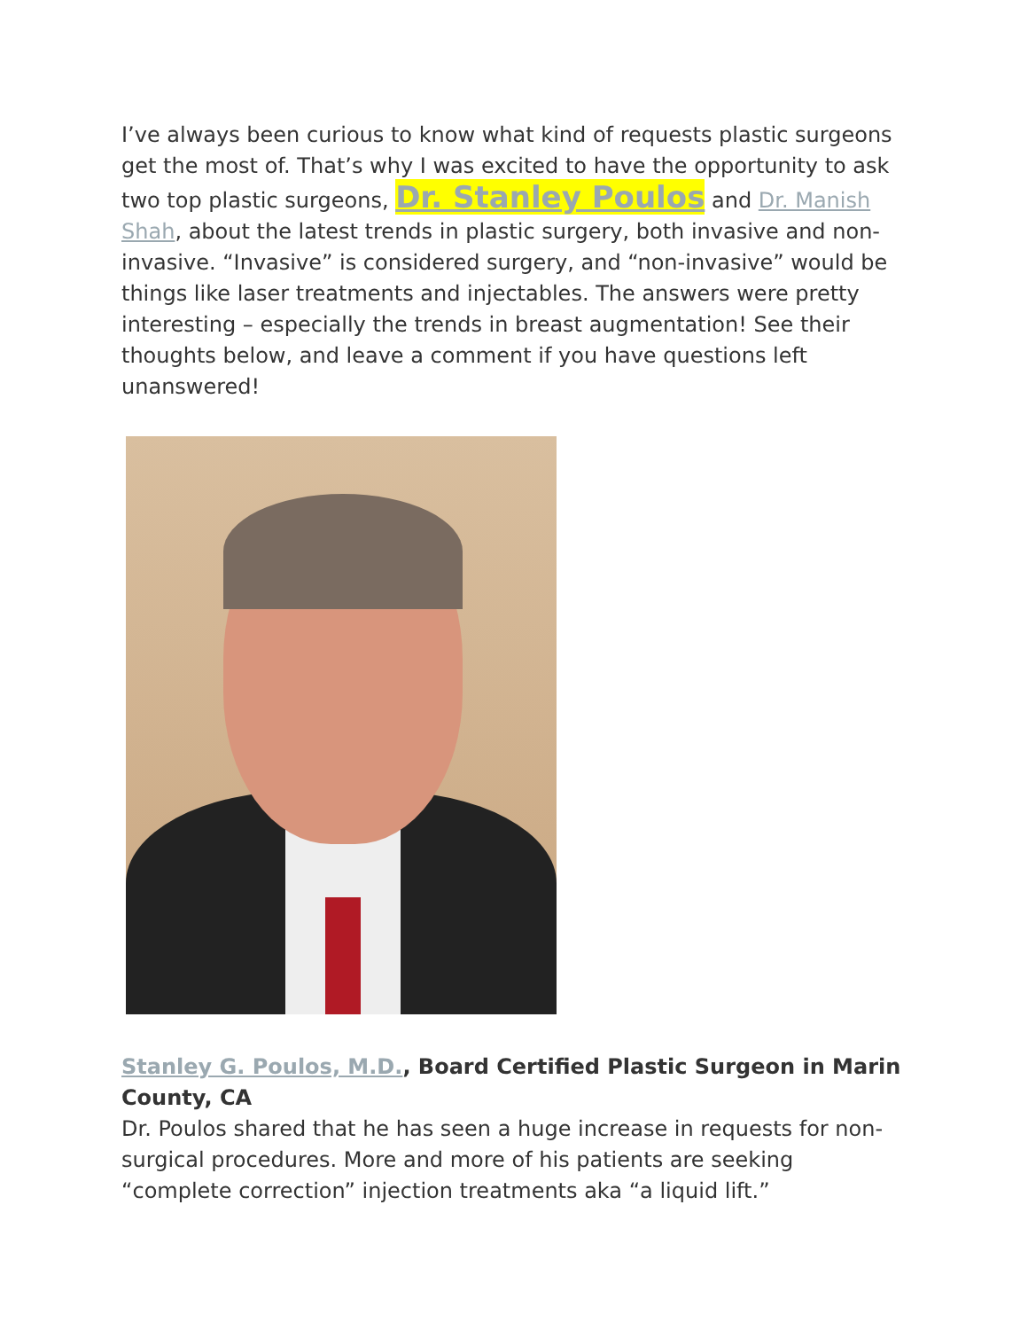I’ve always been curious to know what kind of requests plastic surgeons get the most of. That’s why I was excited to have the opportunity to ask two top plastic surgeons, Dr. Stanley Poulos and Dr. Manish Shah, about the latest trends in plastic surgery, both invasive and non-invasive. “Invasive” is considered surgery, and “non-invasive” would be things like laser treatments and injectables. The answers were pretty interesting – especially the trends in breast augmentation! See their thoughts below, and leave a comment if you have questions left unanswered!
Stanley G. Poulos, M.D., Board Certified Plastic Surgeon in Marin County, CA
Dr. Poulos shared that he has seen a huge increase in requests for non-surgical procedures. More and more of his patients are seeking “complete correction” injection treatments aka “a liquid lift.”